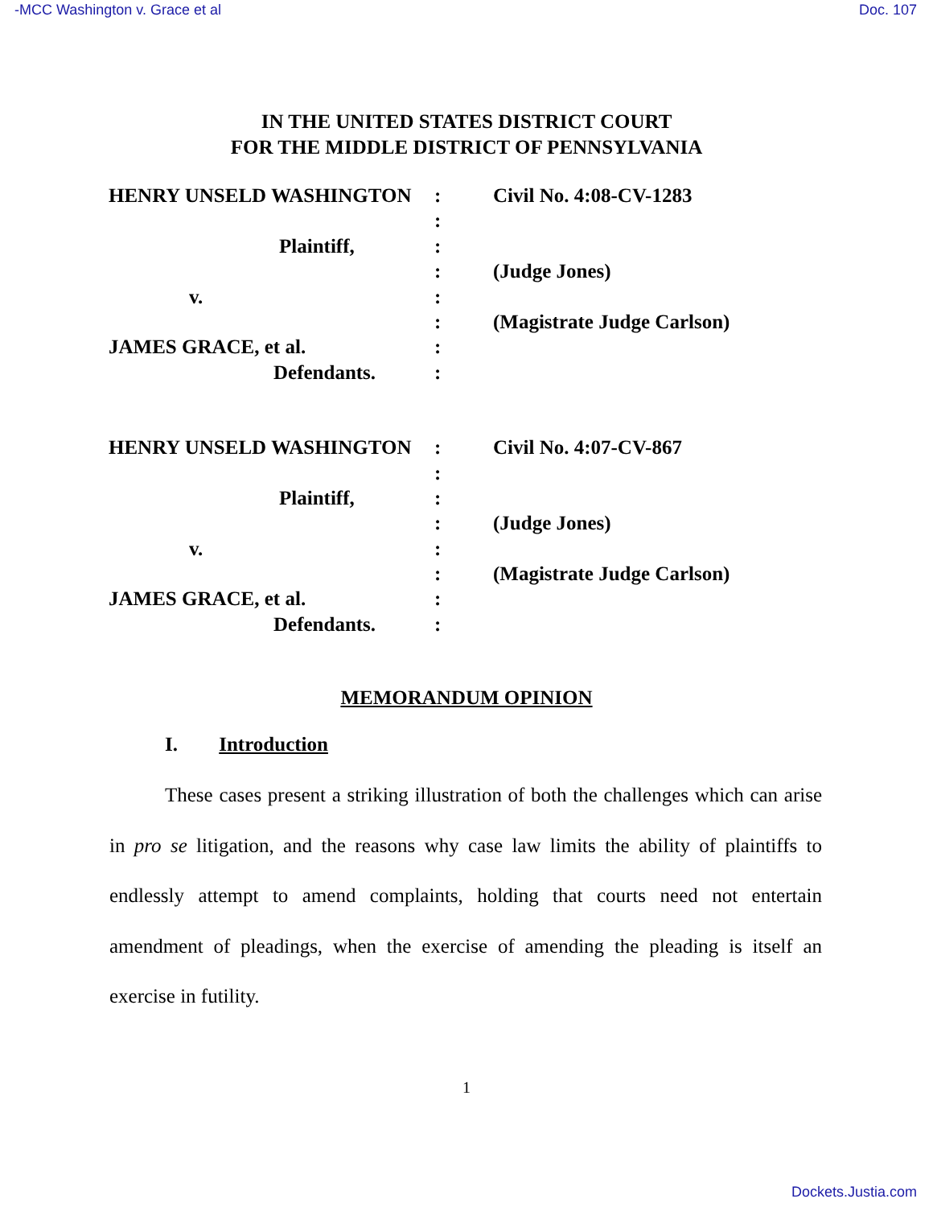-MCC Washington v. Grace et al Doc. 107
IN THE UNITED STATES DISTRICT COURT
FOR THE MIDDLE DISTRICT OF PENNSYLVANIA
| HENRY UNSELD WASHINGTON | : | Civil No. 4:08-CV-1283 |
| | : | |
| Plaintiff, | : | |
| | : | (Judge Jones) |
| v. | : | |
| | : | (Magistrate Judge Carlson) |
| JAMES GRACE, et al. | : | |
| Defendants. | : | |
| HENRY UNSELD WASHINGTON | : | Civil No. 4:07-CV-867 |
| | : | |
| Plaintiff, | : | |
| | : | (Judge Jones) |
| v. | : | |
| | : | (Magistrate Judge Carlson) |
| JAMES GRACE, et al. | : | |
| Defendants. | : | |
MEMORANDUM OPINION
I. Introduction
These cases present a striking illustration of both the challenges which can arise in pro se litigation, and the reasons why case law limits the ability of plaintiffs to endlessly attempt to amend complaints, holding that courts need not entertain amendment of pleadings, when the exercise of amending the pleading is itself an exercise in futility.
1
Dockets.Justia.com